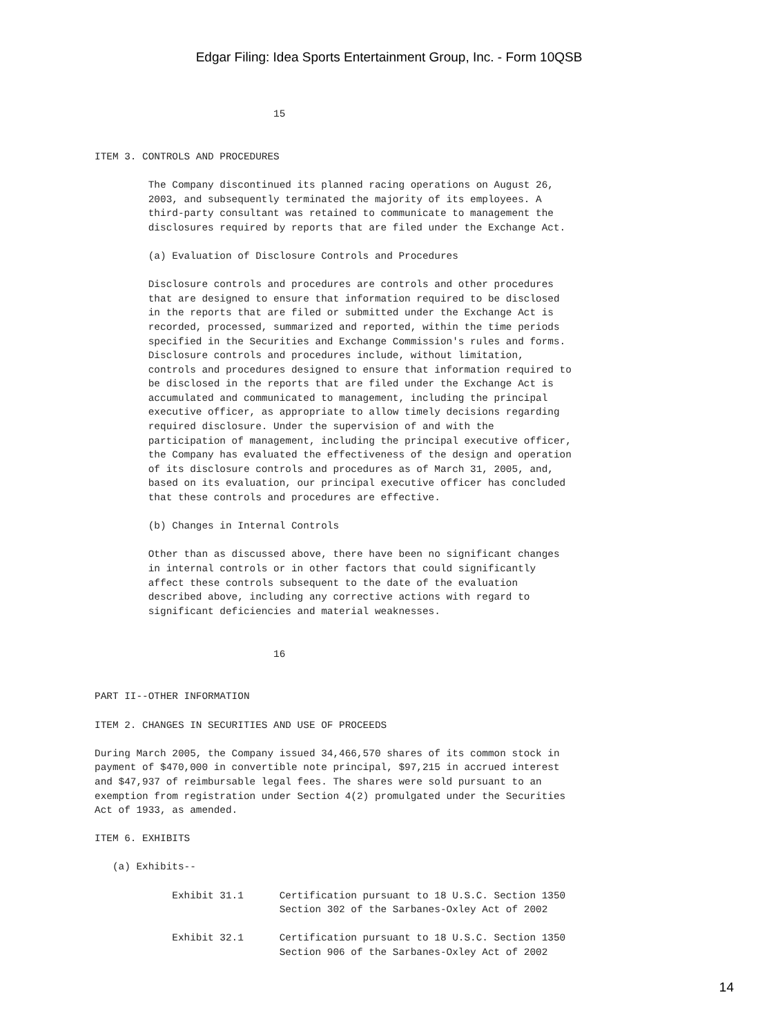Edgar Filing: Idea Sports Entertainment Group, Inc. - Form 10QSB
                              15


ITEM 3. CONTROLS AND PROCEDURES

         The Company discontinued its planned racing operations on August 26,
         2003, and subsequently terminated the majority of its employees. A
         third-party consultant was retained to communicate to management the
         disclosures required by reports that are filed under the Exchange Act.

         (a) Evaluation of Disclosure Controls and Procedures

         Disclosure controls and procedures are controls and other procedures
         that are designed to ensure that information required to be disclosed
         in the reports that are filed or submitted under the Exchange Act is
         recorded, processed, summarized and reported, within the time periods
         specified in the Securities and Exchange Commission's rules and forms.
         Disclosure controls and procedures include, without limitation,
         controls and procedures designed to ensure that information required to
         be disclosed in the reports that are filed under the Exchange Act is
         accumulated and communicated to management, including the principal
         executive officer, as appropriate to allow timely decisions regarding
         required disclosure. Under the supervision of and with the
         participation of management, including the principal executive officer,
         the Company has evaluated the effectiveness of the design and operation
         of its disclosure controls and procedures as of March 31, 2005, and,
         based on its evaluation, our principal executive officer has concluded
         that these controls and procedures are effective.

         (b) Changes in Internal Controls

         Other than as discussed above, there have been no significant changes
         in internal controls or in other factors that could significantly
         affect these controls subsequent to the date of the evaluation
         described above, including any corrective actions with regard to
         significant deficiencies and material weaknesses.


                              16


PART II--OTHER INFORMATION

ITEM 2. CHANGES IN SECURITIES AND USE OF PROCEEDS

During March 2005, the Company issued 34,466,570 shares of its common stock in
payment of $470,000 in convertible note principal, $97,215 in accrued interest
and $47,937 of reimbursable legal fees. The shares were sold pursuant to an
exemption from registration under Section 4(2) promulgated under the Securities
Act of 1933, as amended.

ITEM 6. EXHIBITS

   (a) Exhibits--

             Exhibit 31.1      Certification pursuant to 18 U.S.C. Section 1350
                               Section 302 of the Sarbanes-Oxley Act of 2002

             Exhibit 32.1      Certification pursuant to 18 U.S.C. Section 1350
                               Section 906 of the Sarbanes-Oxley Act of 2002
14